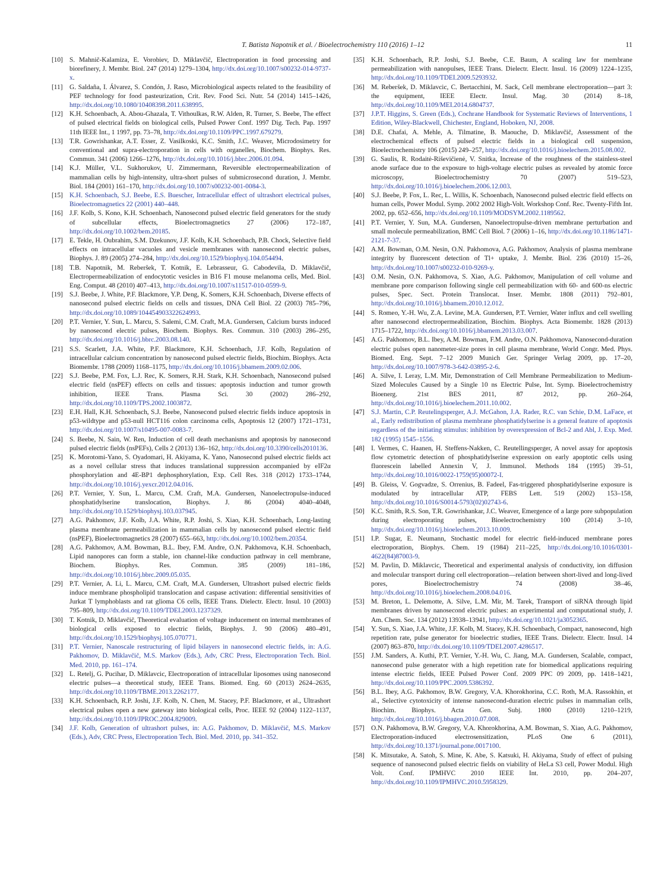T. Batista Napotnik et al. / Bioelectrochemistry 110 (2016) 1–12 11
[10] S. Mahnič-Kalamiza, E. Vorobiev, D. Miklavčič, Electroporation in food processing and biorefinery, J. Membr. Biol. 247 (2014) 1279–1304, http://dx.doi.org/10.1007/s00232-014-9737-x.
[11] G. Saldaña, I. Álvarez, S. Condón, J. Raso, Microbiological aspects related to the feasibility of PEF technology for food pasteurization, Crit. Rev. Food Sci. Nutr. 54 (2014) 1415–1426, http://dx.doi.org/10.1080/10408398.2011.638995.
[12] K.H. Schoenbach, A. Abou-Ghazala, T. Vithoulkas, R.W. Alden, R. Turner, S. Beebe, The effect of pulsed electrical fields on biological cells, Pulsed Power Conf. 1997 Dig. Tech. Pap. 1997 11th IEEE Int., 1 1997, pp. 73–78, http://dx.doi.org/10.1109/PPC.1997.679279.
[13] T.R. Gowrishankar, A.T. Esser, Z. Vasilkoski, K.C. Smith, J.C. Weaver, Microdosimetry for conventional and supra-electroporation in cells with organelles, Biochem. Biophys. Res. Commun. 341 (2006) 1266–1276, http://dx.doi.org/10.1016/j.bbrc.2006.01.094.
[14] K.J. Müller, V.L. Sukhorukov, U. Zimmermann, Reversible electropermeabilization of mammalian cells by high-intensity, ultra-short pulses of submicrosecond duration, J. Membr. Biol. 184 (2001) 161–170, http://dx.doi.org/10.1007/s00232-001-0084-3.
[15] K.H. Schoenbach, S.J. Beebe, E.S. Buescher, Intracellular effect of ultrashort electrical pulses, Bioelectromagnetics 22 (2001) 440–448.
[16] J.F. Kolb, S. Kono, K.H. Schoenbach, Nanosecond pulsed electric field generators for the study of subcellular effects, Bioelectromagnetics 27 (2006) 172–187, http://dx.doi.org/10.1002/bem.20185.
[17] E. Tekle, H. Oubrahim, S.M. Dzekunov, J.F. Kolb, K.H. Schoenbach, P.B. Chock, Selective field effects on intracellular vacuoles and vesicle membranes with nanosecond electric pulses, Biophys. J. 89 (2005) 274–284, http://dx.doi.org/10.1529/biophysj.104.054494.
[18] T.B. Napotnik, M. Reberšek, T. Kotnik, E. Lebrasseur, G. Cabodevila, D. Miklavčič, Electropermeabilization of endocytotic vesicles in B16 F1 mouse melanoma cells, Med. Biol. Eng. Comput. 48 (2010) 407–413, http://dx.doi.org/10.1007/s11517-010-0599-9.
[19] S.J. Beebe, J. White, P.F. Blackmore, Y.P. Deng, K. Somers, K.H. Schoenbach, Diverse effects of nanosecond pulsed electric fields on cells and tissues, DNA Cell Biol. 22 (2003) 785–796, http://dx.doi.org/10.1089/104454903322624993.
[20] P.T. Vernier, Y. Sun, L. Marcu, S. Salemi, C.M. Craft, M.A. Gundersen, Calcium bursts induced by nanosecond electric pulses, Biochem. Biophys. Res. Commun. 310 (2003) 286–295, http://dx.doi.org/10.1016/j.bbrc.2003.08.140.
[21] S.S. Scarlett, J.A. White, P.F. Blackmore, K.H. Schoenbach, J.F. Kolb, Regulation of intracellular calcium concentration by nanosecond pulsed electric fields, Biochim. Biophys. Acta Biomembr. 1788 (2009) 1168–1175, http://dx.doi.org/10.1016/j.bbamem.2009.02.006.
[22] S.J. Beebe, P.M. Fox, L.J. Rec, K. Somers, R.H. Stark, K.H. Schoenbach, Nanosecond pulsed electric field (nsPEF) effects on cells and tissues: apoptosis induction and tumor growth inhibition, IEEE Trans. Plasma Sci. 30 (2002) 286–292, http://dx.doi.org/10.1109/TPS.2002.1003872.
[23] E.H. Hall, K.H. Schoenbach, S.J. Beebe, Nanosecond pulsed electric fields induce apoptosis in p53-wildtype and p53-null HCT116 colon carcinoma cells, Apoptosis 12 (2007) 1721–1731, http://dx.doi.org/10.1007/s10495-007-0083-7.
[24] S. Beebe, N. Sain, W. Ren, Induction of cell death mechanisms and apoptosis by nanosecond pulsed electric fields (nsPEFs), Cells 2 (2013) 136–162, http://dx.doi.org/10.3390/cells2010136.
[25] K. Morotomi-Yano, S. Oyadomari, H. Akiyama, K. Yano, Nanosecond pulsed electric fields act as a novel cellular stress that induces translational suppression accompanied by eIF2α phosphorylation and 4E-BP1 dephosphorylation, Exp. Cell Res. 318 (2012) 1733–1744, http://dx.doi.org/10.1016/j.yexcr.2012.04.016.
[26] P.T. Vernier, Y. Sun, L. Marcu, C.M. Craft, M.A. Gundersen, Nanoelectropulse-induced phosphatidylserine translocation, Biophys. J. 86 (2004) 4040–4048, http://dx.doi.org/10.1529/biophysj.103.037945.
[27] A.G. Pakhomov, J.F. Kolb, J.A. White, R.P. Joshi, S. Xiao, K.H. Schoenbach, Long-lasting plasma membrane permeabilization in mammalian cells by nanosecond pulsed electric field (nsPEF), Bioelectromagnetics 28 (2007) 655–663, http://dx.doi.org/10.1002/bem.20354.
[28] A.G. Pakhomov, A.M. Bowman, B.L. Ibey, F.M. Andre, O.N. Pakhomova, K.H. Schoenbach, Lipid nanopores can form a stable, ion channel-like conduction pathway in cell membrane, Biochem. Biophys. Res. Commun. 385 (2009) 181–186, http://dx.doi.org/10.1016/j.bbrc.2009.05.035.
[29] P.T. Vernier, A. Li, L. Marcu, C.M. Craft, M.A. Gundersen, Ultrashort pulsed electric fields induce membrane phospholipid translocation and caspase activation: differential sensitivities of Jurkat T lymphoblasts and rat glioma C6 cells, IEEE Trans. Dielectr. Electr. Insul. 10 (2003) 795–809, http://dx.doi.org/10.1109/TDEI.2003.1237329.
[30] T. Kotnik, D. Miklavčič, Theoretical evaluation of voltage inducement on internal membranes of biological cells exposed to electric fields, Biophys. J. 90 (2006) 480–491, http://dx.doi.org/10.1529/biophysj.105.070771.
[31] P.T. Vernier, Nanoscale restructuring of lipid bilayers in nanosecond electric fields, in: A.G. Pakhomov, D. Miklavčič, M.S. Markov (Eds.), Adv, CRC Press, Electroporation Tech. Biol. Med. 2010, pp. 161–174.
[32] L. Retelj, G. Pucihar, D. Miklavcic, Electroporation of intracellular liposomes using nanosecond electric pulses—a theoretical study, IEEE Trans. Biomed. Eng. 60 (2013) 2624–2635, http://dx.doi.org/10.1109/TBME.2013.2262177.
[33] K.H. Schoenbach, R.P. Joshi, J.F. Kolb, N. Chen, M. Stacey, P.F. Blackmore, et al., Ultrashort electrical pulses open a new gateway into biological cells, Proc. IEEE 92 (2004) 1122–1137, http://dx.doi.org/10.1109/JPROC.2004.829009.
[34] J.F. Kolb, Generation of ultrashort pulses, in: A.G. Pakhomov, D. Miklavčič, M.S. Markov (Eds.), Adv, CRC Press, Electroporation Tech. Biol. Med. 2010, pp. 341–352.
[35] K.H. Schoenbach, R.P. Joshi, S.J. Beebe, C.E. Baum, A scaling law for membrane permeabilization with nanopulses, IEEE Trans. Dielectr. Electr. Insul. 16 (2009) 1224–1235, http://dx.doi.org/10.1109/TDEI.2009.5293932.
[36] M. Reberšek, D. Miklavcic, C. Bertacchini, M. Sack, Cell membrane electroporation—part 3: the equipment, IEEE Electr. Insul. Mag. 30 (2014) 8–18, http://dx.doi.org/10.1109/MEI.2014.6804737.
[37] J.P.T. Higgins, S. Green (Eds.), Cochrane Handbook for Systematic Reviews of Interventions, 1 Edition, Wiley-Blackwell, Chichester, England, Hoboken, NJ, 2008.
[38] D.E. Chafai, A. Mehle, A. Tilmatine, B. Maouche, D. Miklavčič, Assessment of the electrochemical effects of pulsed electric fields in a biological cell suspension, Bioelectrochemistry 106 (2015) 249–257, http://dx.doi.org/10.1016/j.bioelechem.2015.08.002.
[39] G. Saulis, R. Rodaitė-Riševičienė, V. Snitka, Increase of the roughness of the stainless-steel anode surface due to the exposure to high-voltage electric pulses as revealed by atomic force microscopy, Bioelectrochemistry 70 (2007) 519–523, http://dx.doi.org/10.1016/j.bioelechem.2006.12.003.
[40] S.J. Beebe, P. Fox, L. Rec, L. Willis, K. Schoenbach, Nanosecond pulsed electric field effects on human cells, Power Modul. Symp. 2002 2002 High-Volt. Workshop Conf. Rec. Twenty-Fifth Int. 2002, pp. 652–656, http://dx.doi.org/10.1109/MODSYM.2002.1189562.
[41] P.T. Vernier, Y. Sun, M.A. Gundersen, Nanoelectropulse-driven membrane perturbation and small molecule permeabilization, BMC Cell Biol. 7 (2006) 1–16, http://dx.doi.org/10.1186/1471-2121-7-37.
[42] A.M. Bowman, O.M. Nesin, O.N. Pakhomova, A.G. Pakhomov, Analysis of plasma membrane integrity by fluorescent detection of Tl+ uptake, J. Membr. Biol. 236 (2010) 15–26, http://dx.doi.org/10.1007/s00232-010-9269-y.
[43] O.M. Nesin, O.N. Pakhomova, S. Xiao, A.G. Pakhomov, Manipulation of cell volume and membrane pore comparison following single cell permeabilization with 60- and 600-ns electric pulses, Spec. Sect. Protein Translocat. Inser. Membr. 1808 (2011) 792–801, http://dx.doi.org/10.1016/j.bbamem.2010.12.012.
[44] S. Romeo, Y.-H. Wu, Z.A. Levine, M.A. Gundersen, P.T. Vernier, Water influx and cell swelling after nanosecond electropermeabilization, Biochim. Biophys. Acta Biomembr. 1828 (2013) 1715–1722, http://dx.doi.org/10.1016/j.bbamem.2013.03.007.
[45] A.G. Pakhomov, B.L. Ibey, A.M. Bowman, F.M. Andre, O.N. Pakhomova, Nanosecond-duration electric pulses open nanometer-size pores in cell plasma membrane, World Congr. Med. Phys. Biomed. Eng. Sept. 7–12 2009 Munich Ger. Springer Verlag 2009, pp. 17–20, http://dx.doi.org/10.1007/978-3-642-03895-2-6.
[46] A. Silve, I. Leray, L.M. Mir, Demonstration of Cell Membrane Permeabilization to Medium-Sized Molecules Caused by a Single 10 ns Electric Pulse, Int. Symp. Bioelectrochemistry Bioenerg. 21st BES 2011, 87 2012, pp. 260–264, http://dx.doi.org/10.1016/j.bioelechem.2011.10.002.
[47] S.J. Martin, C.P. Reutelingsperger, A.J. McGahon, J.A. Rader, R.C. van Schie, D.M. LaFace, et al., Early redistribution of plasma membrane phosphatidylserine is a general feature of apoptosis regardless of the initiating stimulus: inhibition by overexpression of Bcl-2 and Abl, J. Exp. Med. 182 (1995) 1545–1556.
[48] I. Vermes, C. Haanen, H. Steffens-Nakken, C. Reutellingsperger, A novel assay for apoptosis flow cytometric detection of phosphatidylserine expression on early apoptotic cells using fluorescein labelled Annexin V, J. Immunol. Methods 184 (1995) 39–51, http://dx.doi.org/10.1016/0022-1759(95)00072-I.
[49] B. Gleiss, V. Gogvadze, S. Orrenius, B. Fadeel, Fas-triggered phosphatidylserine exposure is modulated by intracellular ATP, FEBS Lett. 519 (2002) 153–158, http://dx.doi.org/10.1016/S0014-5793(02)02743-6.
[50] K.C. Smith, R.S. Son, T.R. Gowrishankar, J.C. Weaver, Emergence of a large pore subpopulation during electroporating pulses, Bioelectrochemistry 100 (2014) 3–10, http://dx.doi.org/10.1016/j.bioelechem.2013.10.009.
[51] I.P. Sugar, E. Neumann, Stochastic model for electric field-induced membrane pores electroporation, Biophys. Chem. 19 (1984) 211–225, http://dx.doi.org/10.1016/0301-4622(84)87003-9.
[52] M. Pavlin, D. Miklavcic, Theoretical and experimental analysis of conductivity, ion diffusion and molecular transport during cell electroporation—relation between short-lived and long-lived pores, Bioelectrochemistry 74 (2008) 38–46, http://dx.doi.org/10.1016/j.bioelechem.2008.04.016.
[53] M. Breton, L. Delemotte, A. Silve, L.M. Mir, M. Tarek, Transport of siRNA through lipid membranes driven by nanosecond electric pulses: an experimental and computational study, J. Am. Chem. Soc. 134 (2012) 13938–13941, http://dx.doi.org/10.1021/ja3052365.
[54] Y. Sun, S. Xiao, J.A. White, J.F. Kolb, M. Stacey, K.H. Schoenbach, Compact, nanosecond, high repetition rate, pulse generator for bioelectric studies, IEEE Trans. Dielectr. Electr. Insul. 14 (2007) 863–870, http://dx.doi.org/10.1109/TDEI.2007.4286517.
[55] J.M. Sanders, A. Kuthi, P.T. Vernier, Y.-H. Wu, C. Jiang, M.A. Gundersen, Scalable, compact, nanosecond pulse generator with a high repetition rate for biomedical applications requiring intense electric fields, IEEE Pulsed Power Conf. 2009 PPC 09 2009, pp. 1418–1421, http://dx.doi.org/10.1109/PPC.2009.5386392.
[56] B.L. Ibey, A.G. Pakhomov, B.W. Gregory, V.A. Khorokhorina, C.C. Roth, M.A. Rassokhin, et al., Selective cytotoxicity of intense nanosecond-duration electric pulses in mammalian cells, Biochim. Biophys. Acta Gen. Subj. 1800 (2010) 1210–1219, http://dx.doi.org/10.1016/j.bbagen.2010.07.008.
[57] O.N. Pakhomova, B.W. Gregory, V.A. Khorokhorina, A.M. Bowman, S. Xiao, A.G. Pakhomov, Electroporation-induced electrosensitization, PLoS One 6 (2011), http://dx.doi.org/10.1371/journal.pone.0017100.
[58] K. Mitsutake, A. Satoh, S. Mine, K. Abe, S. Katsuki, H. Akiyama, Study of effect of pulsing sequence of nanosecond pulsed electric fields on viability of HeLa S3 cell, Power Modul. High Volt. Conf. IPMHVC 2010 IEEE Int. 2010, pp. 204–207, http://dx.doi.org/10.1109/IPMHVC.2010.5958329.